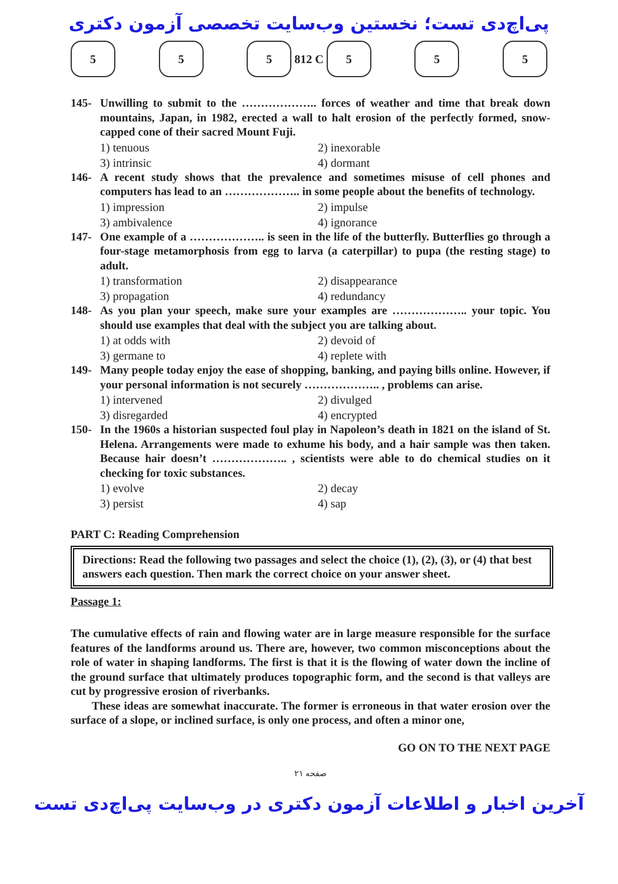پی‌اچ‌دی تست؛ نخستین وب‌سایت تخصصی آزمون دکتری
5 5 5 812 C 5 5 5
145- Unwilling to submit to the ……………….. forces of weather and time that break down mountains, Japan, in 1982, erected a wall to halt erosion of the perfectly formed, snow-capped cone of their sacred Mount Fuji.
1) tenuous
2) inexorable
3) intrinsic
4) dormant
146- A recent study shows that the prevalence and sometimes misuse of cell phones and computers has lead to an ……………….. in some people about the benefits of technology.
1) impression
2) impulse
3) ambivalence
4) ignorance
147- One example of a ……………….. is seen in the life of the butterfly. Butterflies go through a four-stage metamorphosis from egg to larva (a caterpillar) to pupa (the resting stage) to adult.
1) transformation
2) disappearance
3) propagation
4) redundancy
148- As you plan your speech, make sure your examples are ……………….. your topic. You should use examples that deal with the subject you are talking about.
1) at odds with
2) devoid of
3) germane to
4) replete with
149- Many people today enjoy the ease of shopping, banking, and paying bills online. However, if your personal information is not securely ……………….. , problems can arise.
1) intervened
2) divulged
3) disregarded
4) encrypted
150- In the 1960s a historian suspected foul play in Napoleon’s death in 1821 on the island of St. Helena. Arrangements were made to exhume his body, and a hair sample was then taken. Because hair doesn’t ……………….. , scientists were able to do chemical studies on it checking for toxic substances.
1) evolve
2) decay
3) persist
4) sap
PART C: Reading Comprehension
Directions: Read the following two passages and select the choice (1), (2), (3), or (4) that best answers each question. Then mark the correct choice on your answer sheet.
Passage 1:
The cumulative effects of rain and flowing water are in large measure responsible for the surface features of the landforms around us. There are, however, two common misconceptions about the role of water in shaping landforms. The first is that it is the flowing of water down the incline of the ground surface that ultimately produces topographic form, and the second is that valleys are cut by progressive erosion of riverbanks.
These ideas are somewhat inaccurate. The former is erroneous in that water erosion over the surface of a slope, or inclined surface, is only one process, and often a minor one,
GO ON TO THE NEXT PAGE
صفحه ۲۱
آخرین اخبار و اطلاعات آزمون دکتری در وب‌سایت پی‌اچ‌دی تست